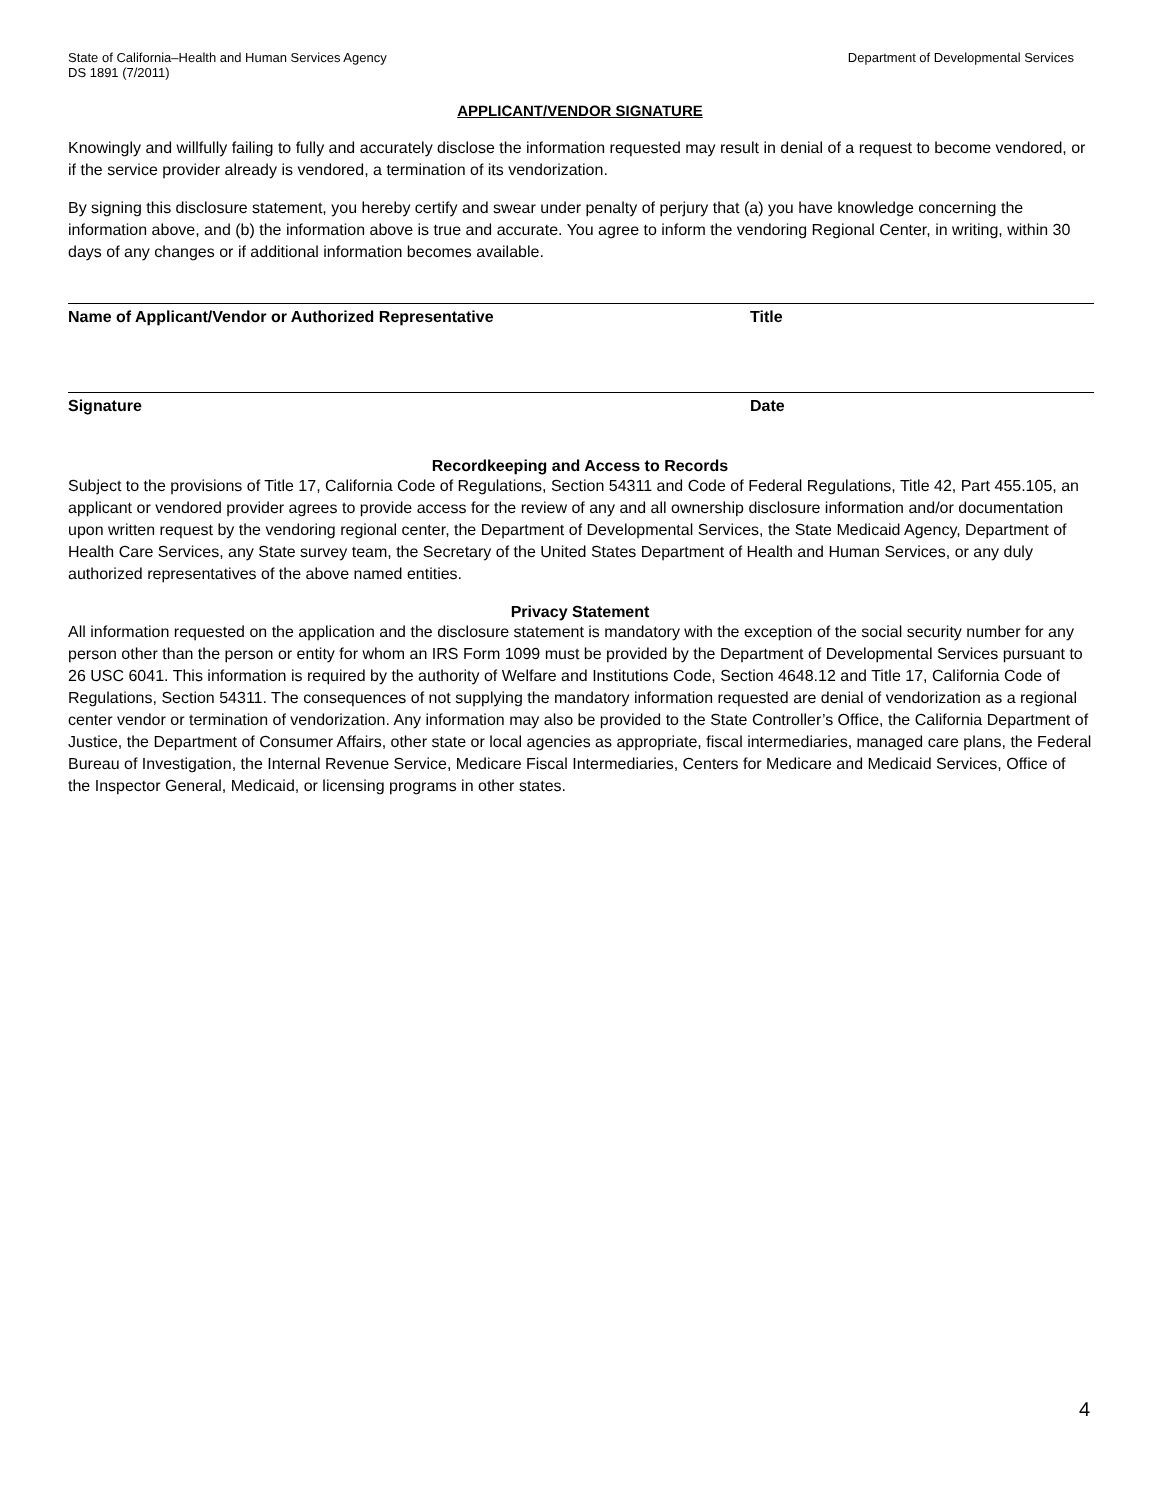State of California–Health and Human Services Agency Department of Developmental Services
DS 1891 (7/2011)
APPLICANT/VENDOR SIGNATURE
Knowingly and willfully failing to fully and accurately disclose the information requested may result in denial of a request to become vendored, or if the service provider already is vendored, a termination of its vendorization.
By signing this disclosure statement, you hereby certify and swear under penalty of perjury that (a) you have knowledge concerning the information above, and (b) the information above is true and accurate. You agree to inform the vendoring Regional Center, in writing, within 30 days of any changes or if additional information becomes available.
Name of Applicant/Vendor or Authorized Representative Title
Signature Date
Recordkeeping and Access to Records
Subject to the provisions of Title 17, California Code of Regulations, Section 54311 and Code of Federal Regulations, Title 42, Part 455.105, an applicant or vendored provider agrees to provide access for the review of any and all ownership disclosure information and/or documentation upon written request by the vendoring regional center, the Department of Developmental Services, the State Medicaid Agency, Department of Health Care Services, any State survey team, the Secretary of the United States Department of Health and Human Services, or any duly authorized representatives of the above named entities.
Privacy Statement
All information requested on the application and the disclosure statement is mandatory with the exception of the social security number for any person other than the person or entity for whom an IRS Form 1099 must be provided by the Department of Developmental Services pursuant to 26 USC 6041. This information is required by the authority of Welfare and Institutions Code, Section 4648.12 and Title 17, California Code of Regulations, Section 54311. The consequences of not supplying the mandatory information requested are denial of vendorization as a regional center vendor or termination of vendorization. Any information may also be provided to the State Controller’s Office, the California Department of Justice, the Department of Consumer Affairs, other state or local agencies as appropriate, fiscal intermediaries, managed care plans, the Federal Bureau of Investigation, the Internal Revenue Service, Medicare Fiscal Intermediaries, Centers for Medicare and Medicaid Services, Office of the Inspector General, Medicaid, or licensing programs in other states.
4